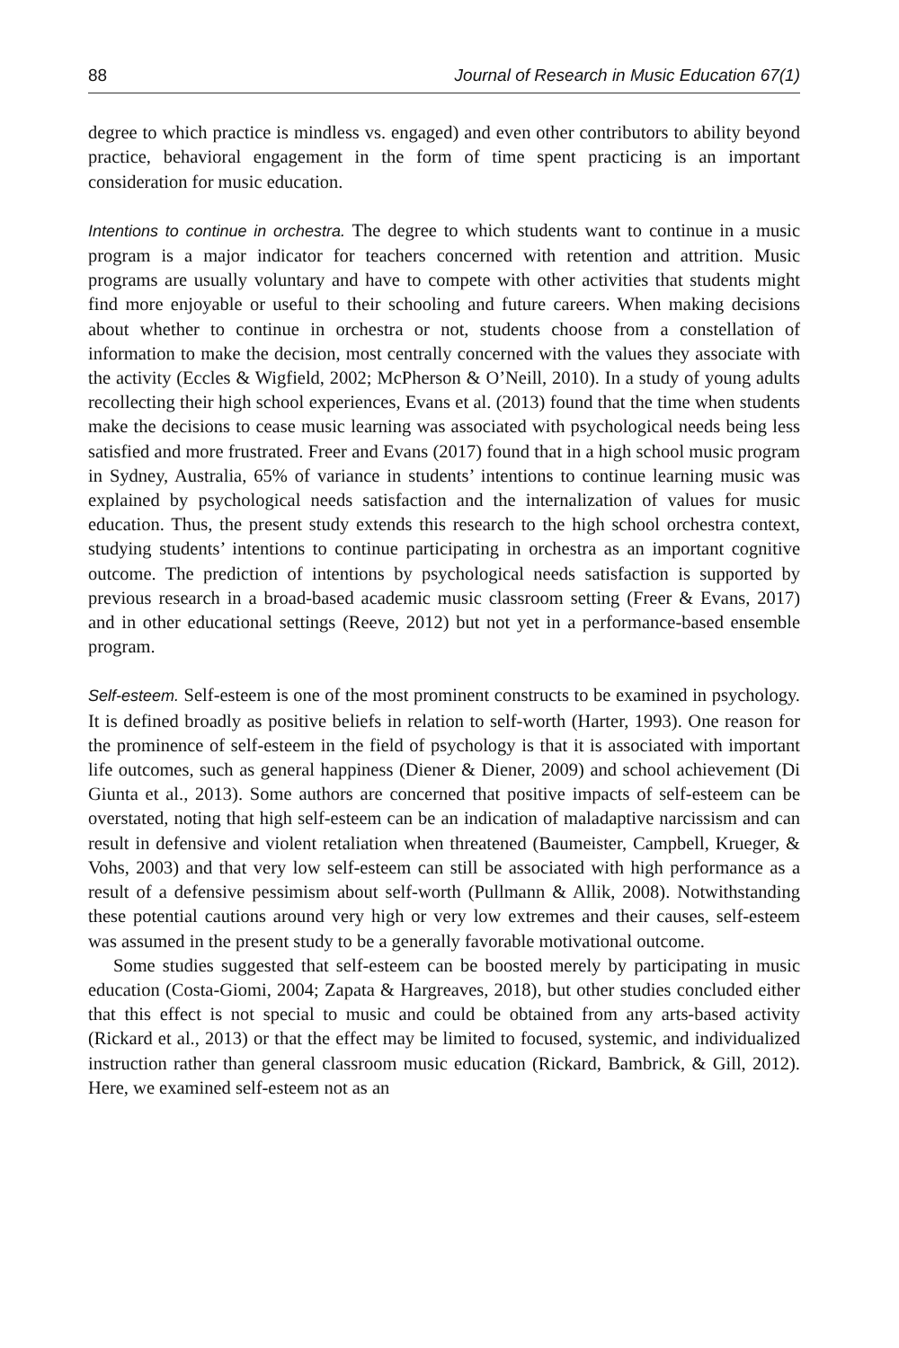88 Journal of Research in Music Education 67(1)
degree to which practice is mindless vs. engaged) and even other contributors to ability beyond practice, behavioral engagement in the form of time spent practicing is an important consideration for music education.
Intentions to continue in orchestra. The degree to which students want to continue in a music program is a major indicator for teachers concerned with retention and attrition. Music programs are usually voluntary and have to compete with other activities that students might find more enjoyable or useful to their schooling and future careers. When making decisions about whether to continue in orchestra or not, students choose from a constellation of information to make the decision, most centrally concerned with the values they associate with the activity (Eccles & Wigfield, 2002; McPherson & O’Neill, 2010). In a study of young adults recollecting their high school experiences, Evans et al. (2013) found that the time when students make the decisions to cease music learning was associated with psychological needs being less satisfied and more frustrated. Freer and Evans (2017) found that in a high school music program in Sydney, Australia, 65% of variance in students’ intentions to continue learning music was explained by psychological needs satisfaction and the internalization of values for music education. Thus, the present study extends this research to the high school orchestra context, studying students’ intentions to continue participating in orchestra as an important cognitive outcome. The prediction of intentions by psychological needs satisfaction is supported by previous research in a broad-based academic music classroom setting (Freer & Evans, 2017) and in other educational settings (Reeve, 2012) but not yet in a performance-based ensemble program.
Self-esteem. Self-esteem is one of the most prominent constructs to be examined in psychology. It is defined broadly as positive beliefs in relation to self-worth (Harter, 1993). One reason for the prominence of self-esteem in the field of psychology is that it is associated with important life outcomes, such as general happiness (Diener & Diener, 2009) and school achievement (Di Giunta et al., 2013). Some authors are concerned that positive impacts of self-esteem can be overstated, noting that high self-esteem can be an indication of maladaptive narcissism and can result in defensive and violent retaliation when threatened (Baumeister, Campbell, Krueger, & Vohs, 2003) and that very low self-esteem can still be associated with high performance as a result of a defensive pessimism about self-worth (Pullmann & Allik, 2008). Notwithstanding these potential cautions around very high or very low extremes and their causes, self-esteem was assumed in the present study to be a generally favorable motivational outcome.
Some studies suggested that self-esteem can be boosted merely by participating in music education (Costa-Giomi, 2004; Zapata & Hargreaves, 2018), but other studies concluded either that this effect is not special to music and could be obtained from any arts-based activity (Rickard et al., 2013) or that the effect may be limited to focused, systemic, and individualized instruction rather than general classroom music education (Rickard, Bambrick, & Gill, 2012). Here, we examined self-esteem not as an